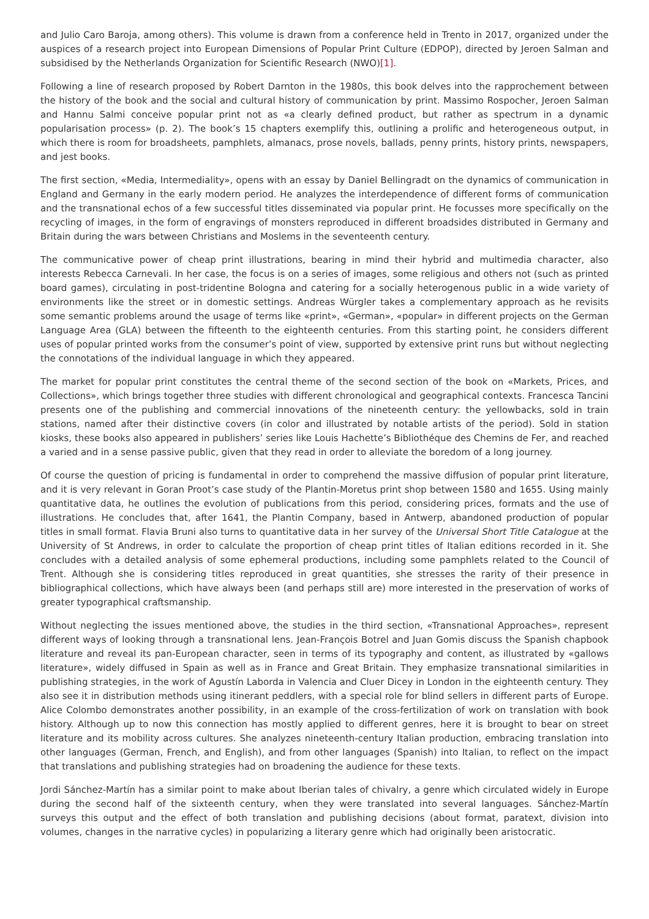and Julio Caro Baroja, among others). This volume is drawn from a conference held in Trento in 2017, organized under the auspices of a research project into European Dimensions of Popular Print Culture (EDPOP), directed by Jeroen Salman and subsidised by the Netherlands Organization for Scientific Research (NWO)[1].
Following a line of research proposed by Robert Darnton in the 1980s, this book delves into the rapprochement between the history of the book and the social and cultural history of communication by print. Massimo Rospocher, Jeroen Salman and Hannu Salmi conceive popular print not as «a clearly defined product, but rather as spectrum in a dynamic popularisation process» (p. 2). The book’s 15 chapters exemplify this, outlining a prolific and heterogeneous output, in which there is room for broadsheets, pamphlets, almanacs, prose novels, ballads, penny prints, history prints, newspapers, and jest books.
The first section, «Media, Intermediality», opens with an essay by Daniel Bellingradt on the dynamics of communication in England and Germany in the early modern period. He analyzes the interdependence of different forms of communication and the transnational echos of a few successful titles disseminated via popular print. He focusses more specifically on the recycling of images, in the form of engravings of monsters reproduced in different broadsides distributed in Germany and Britain during the wars between Christians and Moslems in the seventeenth century.
The communicative power of cheap print illustrations, bearing in mind their hybrid and multimedia character, also interests Rebecca Carnevali. In her case, the focus is on a series of images, some religious and others not (such as printed board games), circulating in post-tridentine Bologna and catering for a socially heterogenous public in a wide variety of environments like the street or in domestic settings. Andreas Würgler takes a complementary approach as he revisits some semantic problems around the usage of terms like «print», «German», «popular» in different projects on the German Language Area (GLA) between the fifteenth to the eighteenth centuries. From this starting point, he considers different uses of popular printed works from the consumer’s point of view, supported by extensive print runs but without neglecting the connotations of the individual language in which they appeared.
The market for popular print constitutes the central theme of the second section of the book on «Markets, Prices, and Collections», which brings together three studies with different chronological and geographical contexts. Francesca Tancini presents one of the publishing and commercial innovations of the nineteenth century: the yellowbacks, sold in train stations, named after their distinctive covers (in color and illustrated by notable artists of the period). Sold in station kiosks, these books also appeared in publishers’ series like Louis Hachette’s Bibliothéque des Chemins de Fer, and reached a varied and in a sense passive public, given that they read in order to alleviate the boredom of a long journey.
Of course the question of pricing is fundamental in order to comprehend the massive diffusion of popular print literature, and it is very relevant in Goran Proot’s case study of the Plantin-Moretus print shop between 1580 and 1655. Using mainly quantitative data, he outlines the evolution of publications from this period, considering prices, formats and the use of illustrations. He concludes that, after 1641, the Plantin Company, based in Antwerp, abandoned production of popular titles in small format. Flavia Bruni also turns to quantitative data in her survey of the Universal Short Title Catalogue at the University of St Andrews, in order to calculate the proportion of cheap print titles of Italian editions recorded in it. She concludes with a detailed analysis of some ephemeral productions, including some pamphlets related to the Council of Trent. Although she is considering titles reproduced in great quantities, she stresses the rarity of their presence in bibliographical collections, which have always been (and perhaps still are) more interested in the preservation of works of greater typographical craftsmanship.
Without neglecting the issues mentioned above, the studies in the third section, «Transnational Approaches», represent different ways of looking through a transnational lens. Jean-François Botrel and Juan Gomis discuss the Spanish chapbook literature and reveal its pan-European character, seen in terms of its typography and content, as illustrated by «gallows literature», widely diffused in Spain as well as in France and Great Britain. They emphasize transnational similarities in publishing strategies, in the work of Agustín Laborda in Valencia and Cluer Dicey in London in the eighteenth century. They also see it in distribution methods using itinerant peddlers, with a special role for blind sellers in different parts of Europe. Alice Colombo demonstrates another possibility, in an example of the cross-fertilization of work on translation with book history. Although up to now this connection has mostly applied to different genres, here it is brought to bear on street literature and its mobility across cultures. She analyzes nineteenth-century Italian production, embracing translation into other languages (German, French, and English), and from other languages (Spanish) into Italian, to reflect on the impact that translations and publishing strategies had on broadening the audience for these texts.
Jordi Sánchez-Martín has a similar point to make about Iberian tales of chivalry, a genre which circulated widely in Europe during the second half of the sixteenth century, when they were translated into several languages. Sánchez-Martín surveys this output and the effect of both translation and publishing decisions (about format, paratext, division into volumes, changes in the narrative cycles) in popularizing a literary genre which had originally been aristocratic.